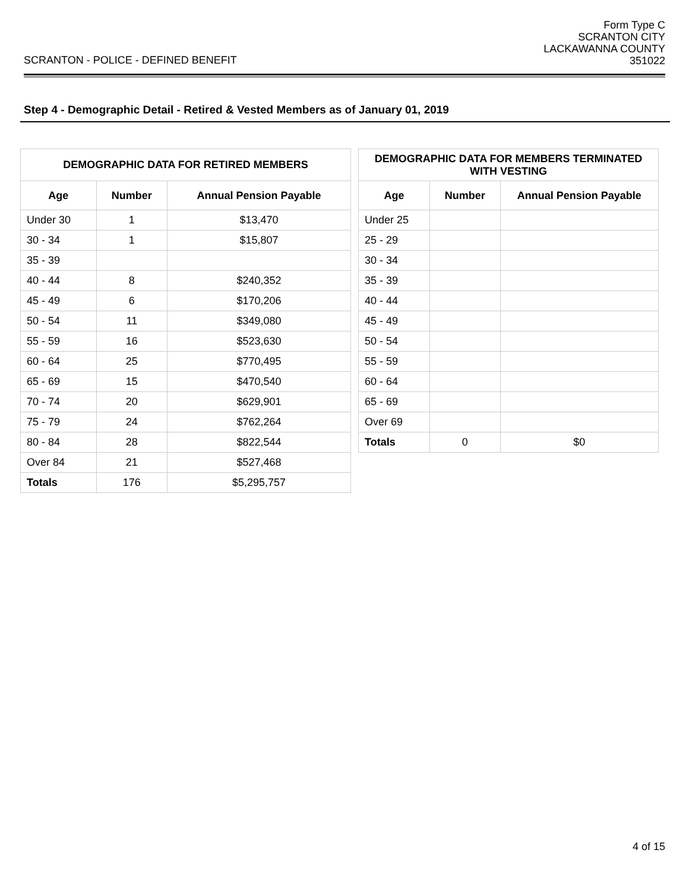SCRANTON - POLICE - DEFINED BENEFIT
Form Type C
SCRANTON CITY
LACKAWANNA COUNTY
351022
Step 4 - Demographic Detail - Retired & Vested Members as of January 01, 2019
| DEMOGRAPHIC DATA FOR RETIRED MEMBERS | | |
| --- | --- | --- |
| Age | Number | Annual Pension Payable |
| Under 30 | 1 | $13,470 |
| 30 - 34 | 1 | $15,807 |
| 35 - 39 | | |
| 40 - 44 | 8 | $240,352 |
| 45 - 49 | 6 | $170,206 |
| 50 - 54 | 11 | $349,080 |
| 55 - 59 | 16 | $523,630 |
| 60 - 64 | 25 | $770,495 |
| 65 - 69 | 15 | $470,540 |
| 70 - 74 | 20 | $629,901 |
| 75 - 79 | 24 | $762,264 |
| 80 - 84 | 28 | $822,544 |
| Over 84 | 21 | $527,468 |
| Totals | 176 | $5,295,757 |
| DEMOGRAPHIC DATA FOR MEMBERS TERMINATED WITH VESTING | | |
| --- | --- | --- |
| Age | Number | Annual Pension Payable |
| Under 25 | | |
| 25 - 29 | | |
| 30 - 34 | | |
| 35 - 39 | | |
| 40 - 44 | | |
| 45 - 49 | | |
| 50 - 54 | | |
| 55 - 59 | | |
| 60 - 64 | | |
| 65 - 69 | | |
| Over 69 | | |
| Totals | 0 | $0 |
4 of 15